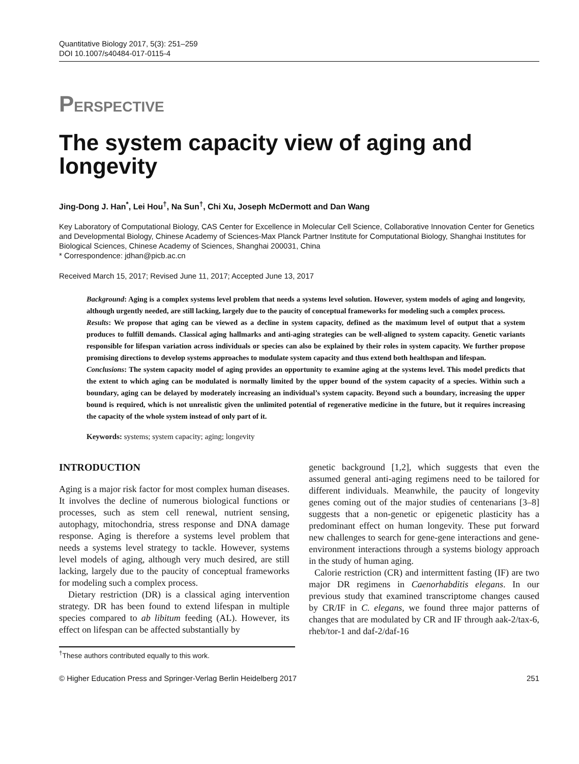Quantitative Biology 2017, 5(3): 251–259
DOI 10.1007/s40484-017-0115-4
PERSPECTIVE
The system capacity view of aging and longevity
Jing-Dong J. Han<sup>*</sup>, Lei Hou<sup>†</sup>, Na Sun<sup>†</sup>, Chi Xu, Joseph McDermott and Dan Wang
Key Laboratory of Computational Biology, CAS Center for Excellence in Molecular Cell Science, Collaborative Innovation Center for Genetics and Developmental Biology, Chinese Academy of Sciences-Max Planck Partner Institute for Computational Biology, Shanghai Institutes for Biological Sciences, Chinese Academy of Sciences, Shanghai 200031, China
* Correspondence: jdhan@picb.ac.cn
Received March 15, 2017; Revised June 11, 2017; Accepted June 13, 2017
Background: Aging is a complex systems level problem that needs a systems level solution. However, system models of aging and longevity, although urgently needed, are still lacking, largely due to the paucity of conceptual frameworks for modeling such a complex process.
Results: We propose that aging can be viewed as a decline in system capacity, defined as the maximum level of output that a system produces to fulfill demands. Classical aging hallmarks and anti-aging strategies can be well-aligned to system capacity. Genetic variants responsible for lifespan variation across individuals or species can also be explained by their roles in system capacity. We further propose promising directions to develop systems approaches to modulate system capacity and thus extend both healthspan and lifespan.
Conclusions: The system capacity model of aging provides an opportunity to examine aging at the systems level. This model predicts that the extent to which aging can be modulated is normally limited by the upper bound of the system capacity of a species. Within such a boundary, aging can be delayed by moderately increasing an individual’s system capacity. Beyond such a boundary, increasing the upper bound is required, which is not unrealistic given the unlimited potential of regenerative medicine in the future, but it requires increasing the capacity of the whole system instead of only part of it.
Keywords: systems; system capacity; aging; longevity
INTRODUCTION
Aging is a major risk factor for most complex human diseases. It involves the decline of numerous biological functions or processes, such as stem cell renewal, nutrient sensing, autophagy, mitochondria, stress response and DNA damage response. Aging is therefore a systems level problem that needs a systems level strategy to tackle. However, systems level models of aging, although very much desired, are still lacking, largely due to the paucity of conceptual frameworks for modeling such a complex process.
Dietary restriction (DR) is a classical aging intervention strategy. DR has been found to extend lifespan in multiple species compared to ab libitum feeding (AL). However, its effect on lifespan can be affected substantially by
genetic background [1,2], which suggests that even the assumed general anti-aging regimens need to be tailored for different individuals. Meanwhile, the paucity of longevity genes coming out of the major studies of centenarians [3–8] suggests that a non-genetic or epigenetic plasticity has a predominant effect on human longevity. These put forward new challenges to search for gene-gene interactions and gene-environment interactions through a systems biology approach in the study of human aging.
Calorie restriction (CR) and intermittent fasting (IF) are two major DR regimens in Caenorhabditis elegans. In our previous study that examined transcriptome changes caused by CR/IF in C. elegans, we found three major patterns of changes that are modulated by CR and IF through aak-2/tax-6, rheb/tor-1 and daf-2/daf-16
<sup>†</sup> These authors contributed equally to this work.
© Higher Education Press and Springer-Verlag Berlin Heidelberg 2017 251